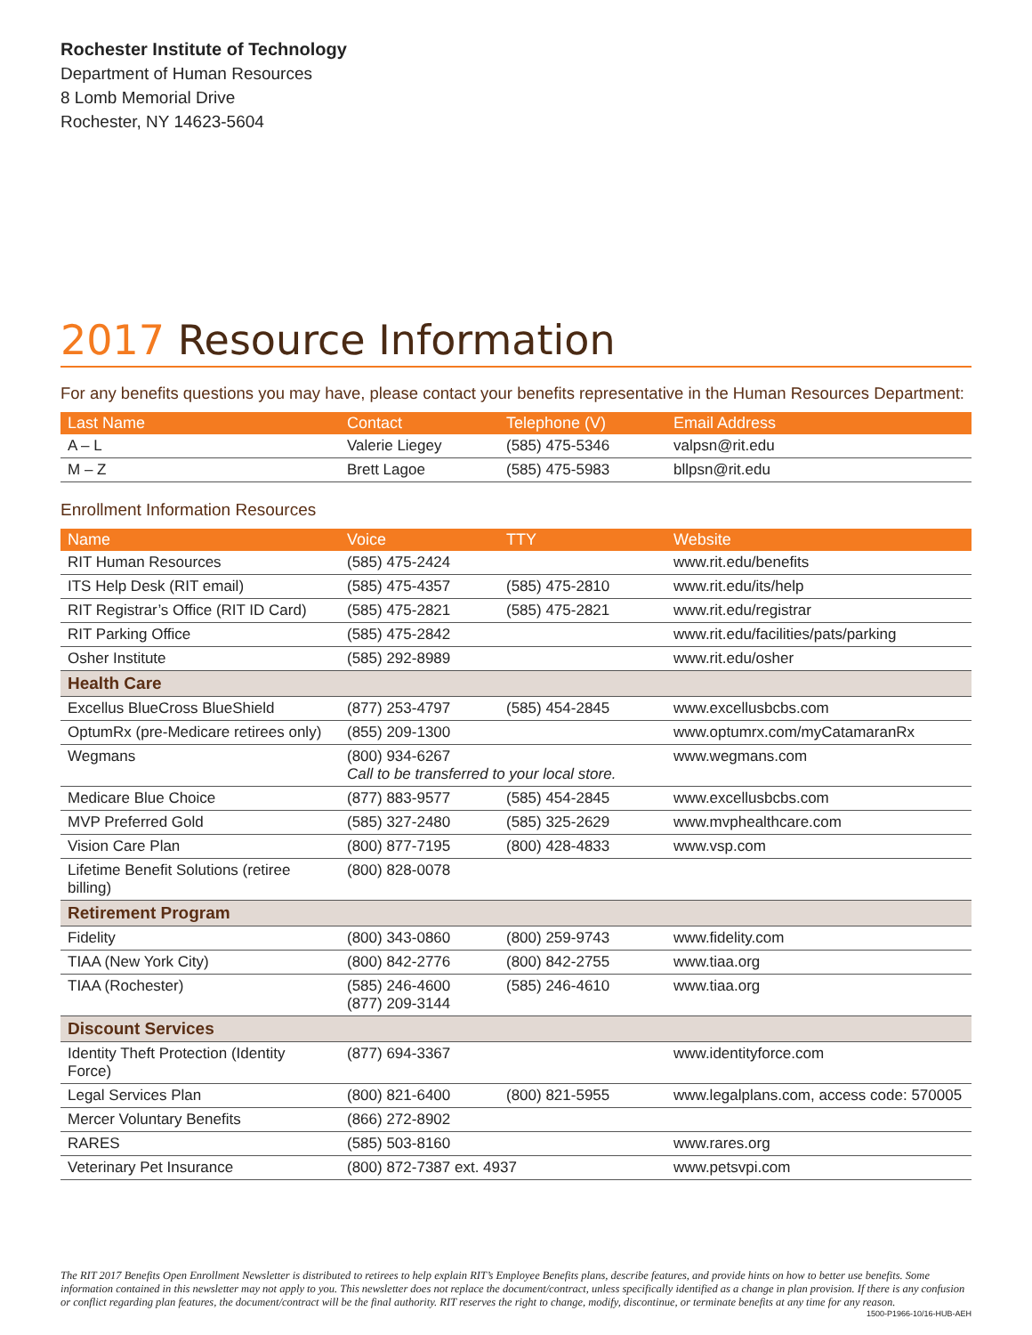Rochester Institute of Technology
Department of Human Resources
8 Lomb Memorial Drive
Rochester, NY 14623-5604
2017 Resource Information
For any benefits questions you may have, please contact your benefits representative in the Human Resources Department:
| Last Name | Contact | Telephone (V) | Email Address |
| --- | --- | --- | --- |
| A – L | Valerie Liegey | (585) 475-5346 | valpsn@rit.edu |
| M – Z | Brett Lagoe | (585) 475-5983 | bllpsn@rit.edu |
Enrollment Information Resources
| Name | Voice | TTY | Website |
| --- | --- | --- | --- |
| RIT Human Resources | (585) 475-2424 | | www.rit.edu/benefits |
| ITS Help Desk (RIT email) | (585) 475-4357 | (585) 475-2810 | www.rit.edu/its/help |
| RIT Registrar’s Office (RIT ID Card) | (585) 475-2821 | (585) 475-2821 | www.rit.edu/registrar |
| RIT Parking Office | (585) 475-2842 | | www.rit.edu/facilities/pats/parking |
| Osher Institute | (585) 292-8989 | | www.rit.edu/osher |
| Health Care | | | |
| Excellus BlueCross BlueShield | (877) 253-4797 | (585) 454-2845 | www.excellusbcbs.com |
| OptumRx (pre-Medicare retirees only) | (855) 209-1300 | | www.optumrx.com/myCatamaranRx |
| Wegmans | (800) 934-6267 Call to be transferred to your local store. | | www.wegmans.com |
| Medicare Blue Choice | (877) 883-9577 | (585) 454-2845 | www.excellusbcbs.com |
| MVP Preferred Gold | (585) 327-2480 | (585) 325-2629 | www.mvphealthcare.com |
| Vision Care Plan | (800) 877-7195 | (800) 428-4833 | www.vsp.com |
| Lifetime Benefit Solutions (retiree billing) | (800) 828-0078 | | |
| Retirement Program | | | |
| Fidelity | (800) 343-0860 | (800) 259-9743 | www.fidelity.com |
| TIAA (New York City) | (800) 842-2776 | (800) 842-2755 | www.tiaa.org |
| TIAA (Rochester) | (585) 246-4600 (877) 209-3144 | (585) 246-4610 | www.tiaa.org |
| Discount Services | | | |
| Identity Theft Protection (Identity Force) | (877) 694-3367 | | www.identityforce.com |
| Legal Services Plan | (800) 821-6400 | (800) 821-5955 | www.legalplans.com, access code: 570005 |
| Mercer Voluntary Benefits | (866) 272-8902 | | |
| RARES | (585) 503-8160 | | www.rares.org |
| Veterinary Pet Insurance | (800) 872-7387 ext. 4937 | | www.petsvpi.com |
The RIT 2017 Benefits Open Enrollment Newsletter is distributed to retirees to help explain RIT’s Employee Benefits plans, describe features, and provide hints on how to better use benefits. Some information contained in this newsletter may not apply to you. This newsletter does not replace the document/contract, unless specifically identified as a change in plan provision. If there is any confusion or conflict regarding plan features, the document/contract will be the final authority. RIT reserves the right to change, modify, discontinue, or terminate benefits at any time for any reason.
1500-P1966-10/16-HUB-AEH